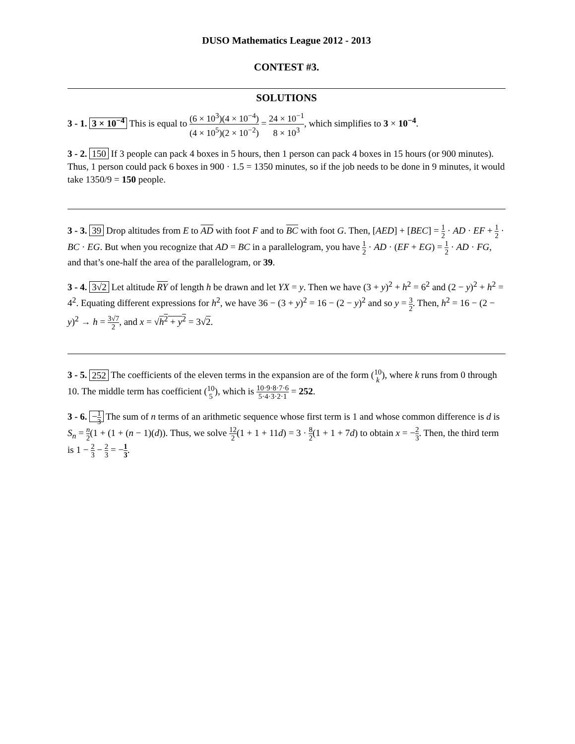DUSO Mathematics League 2012 - 2013
CONTEST #3.
SOLUTIONS
3 - 1. 3 × 10<sup>−4</sup> This is equal to (6 × 10<sup>3</sup>)(4 × 10<sup>−4</sup>) (4 × 10<sup>5</sup>)(2 × 10<sup>−2</sup>) = 24 × 10<sup>−1</sup> 8 × 10<sup>3</sup>, which simplifies to 3 × 10<sup>−4</sup>.
3 - 2. 150 If 3 people can pack 4 boxes in 5 hours, then 1 person can pack 4 boxes in 15 hours (or 900 minutes). Thus, 1 person could pack 6 boxes in 900 · 1.5 = 1350 minutes, so if the job needs to be done in 9 minutes, it would take 1350/9 = 150 people.
3 - 3. 39 Drop altitudes from E to AD with foot F and to BC with foot G. Then, [AED] + [BEC] = 1 2 · AD · EF + 1 2 · BC · EG. But when you recognize that AD = BC in a parallelogram, you have 1 2 · AD · (EF + EG) = 1 2 · AD · FG, and that’s one-half the area of the parallelogram, or 39.
3 - 4. 3√2 Let altitude RY of length h be drawn and let YX = y. Then we have (3 + y)<sup>2</sup> + h<sup>2</sup> = 6<sup>2</sup> and (2 − y)<sup>2</sup> + h<sup>2</sup> = 4<sup>2</sup>. Equating different expressions for h<sup>2</sup>, we have 36 − (3 + y)<sup>2</sup> = 16 − (2 − y)<sup>2</sup> and so y = 3 2. Then, h<sup>2</sup> = 16 − (2 − y)<sup>2</sup> → h = 3√7 2, and x = √h<sup>2</sup> + y<sup>2</sup> = 3√2.
3 - 5. 252 The coefficients of the eleven terms in the expansion are of the form (10 k), where k runs from 0 through 10. The middle term has coefficient (10 5), which is 10·9·8·7·6 5·4·3·2·1 = 252.
3 - 6. −1 3 The sum of n terms of an arithmetic sequence whose first term is 1 and whose common difference is d is S<sub>n</sub> = n 2(1 + (1 + (n − 1)(d)). Thus, we solve 12 2(1 + 1 + 11d) = 3 · 8 2(1 + 1 + 7d) to obtain x = −2 3. Then, the third term is 1 − 2 3 − 2 3 = −1 3.